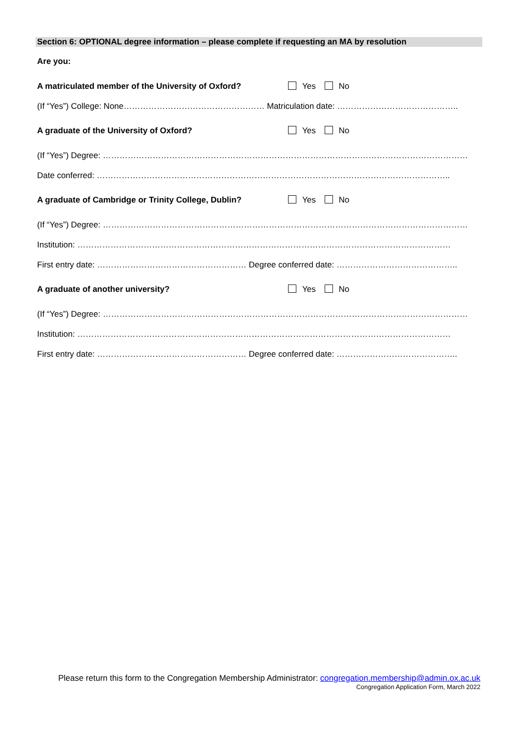Section 6: OPTIONAL degree information – please complete if requesting an MA by resolution
Are you:
A matriculated member of the University of Oxford? Yes No
(If “Yes”) College: None…………………………………………… Matriculation date: ……………………………………..
A graduate of the University of Oxford? Yes No
(If “Yes”) Degree: ……………………………………………………………………………………………………………………
Date conferred: ………………………………………………………………………………………………………………..
A graduate of Cambridge or Trinity College, Dublin? Yes No
(If “Yes”) Degree: ……………………………………………………………………………………………………………………
Institution: ………………………………………………………………………………………………………………………
First entry date: ……………………………………………… Degree conferred date: ……………………………………..
A graduate of another university? Yes No
(If “Yes”) Degree: ……………………………………………………………………………………………………………………
Institution: ………………………………………………………………………………………………………………………
First entry date: ……………………………………………… Degree conferred date: ……………………………………..
Please return this form to the Congregation Membership Administrator: congregation.membership@admin.ox.ac.uk
Congregation Application Form, March 2022